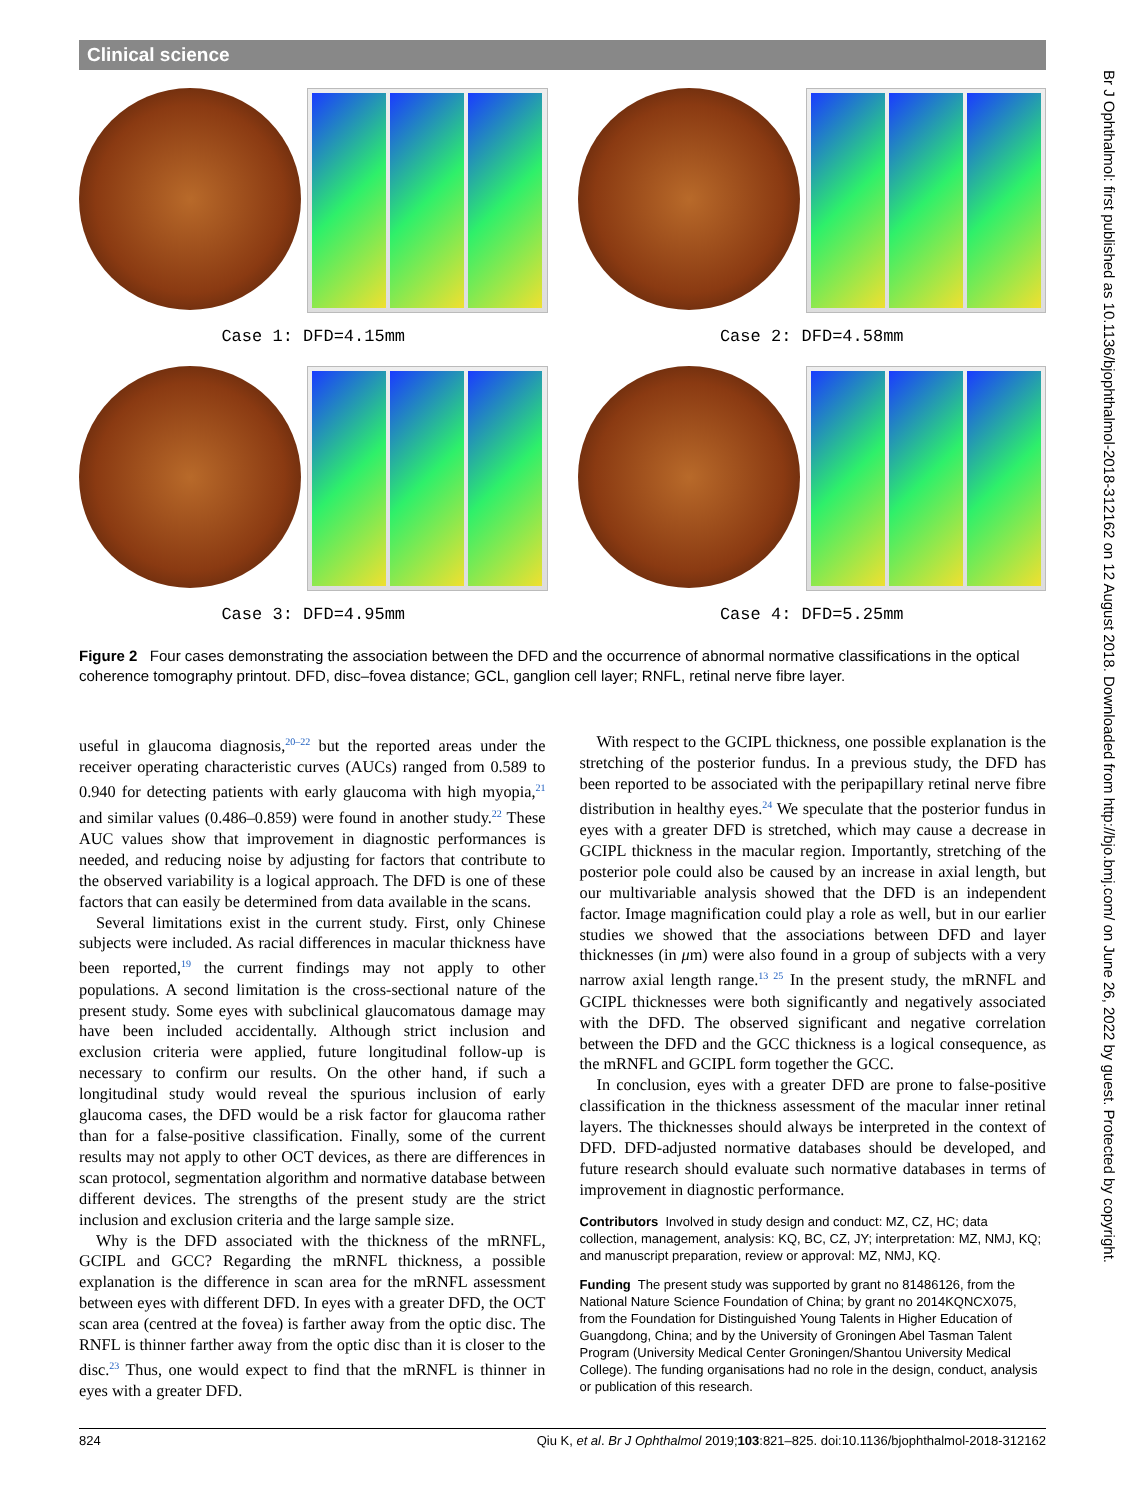Clinical science
Case 1: DFD=4.15mm
Case 2: DFD=4.58mm
Case 3: DFD=4.95mm
Case 4: DFD=5.25mm
Figure 2 Four cases demonstrating the association between the DFD and the occurrence of abnormal normative classifications in the optical coherence tomography printout. DFD, disc–fovea distance; GCL, ganglion cell layer; RNFL, retinal nerve fibre layer.
useful in glaucoma diagnosis,<sup>20–22</sup> but the reported areas under the receiver operating characteristic curves (AUCs) ranged from 0.589 to 0.940 for detecting patients with early glaucoma with high myopia,<sup>21</sup> and similar values (0.486–0.859) were found in another study.<sup>22</sup> These AUC values show that improvement in diagnostic performances is needed, and reducing noise by adjusting for factors that contribute to the observed variability is a logical approach. The DFD is one of these factors that can easily be determined from data available in the scans.
Several limitations exist in the current study. First, only Chinese subjects were included. As racial differences in macular thickness have been reported,<sup>19</sup> the current findings may not apply to other populations. A second limitation is the cross-sectional nature of the present study. Some eyes with subclinical glaucomatous damage may have been included accidentally. Although strict inclusion and exclusion criteria were applied, future longitudinal follow-up is necessary to confirm our results. On the other hand, if such a longitudinal study would reveal the spurious inclusion of early glaucoma cases, the DFD would be a risk factor for glaucoma rather than for a false-positive classification. Finally, some of the current results may not apply to other OCT devices, as there are differences in scan protocol, segmentation algorithm and normative database between different devices. The strengths of the present study are the strict inclusion and exclusion criteria and the large sample size.
Why is the DFD associated with the thickness of the mRNFL, GCIPL and GCC? Regarding the mRNFL thickness, a possible explanation is the difference in scan area for the mRNFL assessment between eyes with different DFD. In eyes with a greater DFD, the OCT scan area (centred at the fovea) is farther away from the optic disc. The RNFL is thinner farther away from the optic disc than it is closer to the disc.<sup>23</sup> Thus, one would expect to find that the mRNFL is thinner in eyes with a greater DFD.
With respect to the GCIPL thickness, one possible explanation is the stretching of the posterior fundus. In a previous study, the DFD has been reported to be associated with the peripapillary retinal nerve fibre distribution in healthy eyes.<sup>24</sup> We speculate that the posterior fundus in eyes with a greater DFD is stretched, which may cause a decrease in GCIPL thickness in the macular region. Importantly, stretching of the posterior pole could also be caused by an increase in axial length, but our multivariable analysis showed that the DFD is an independent factor. Image magnification could play a role as well, but in our earlier studies we showed that the associations between DFD and layer thicknesses (in μm) were also found in a group of subjects with a very narrow axial length range.<sup>13 25</sup> In the present study, the mRNFL and GCIPL thicknesses were both significantly and negatively associated with the DFD. The observed significant and negative correlation between the DFD and the GCC thickness is a logical consequence, as the mRNFL and GCIPL form together the GCC.
In conclusion, eyes with a greater DFD are prone to false-positive classification in the thickness assessment of the macular inner retinal layers. The thicknesses should always be interpreted in the context of DFD. DFD-adjusted normative databases should be developed, and future research should evaluate such normative databases in terms of improvement in diagnostic performance.
Contributors Involved in study design and conduct: MZ, CZ, HC; data collection, management, analysis: KQ, BC, CZ, JY; interpretation: MZ, NMJ, KQ; and manuscript preparation, review or approval: MZ, NMJ, KQ.
Funding The present study was supported by grant no 81486126, from the National Nature Science Foundation of China; by grant no 2014KQNCX075, from the Foundation for Distinguished Young Talents in Higher Education of Guangdong, China; and by the University of Groningen Abel Tasman Talent Program (University Medical Center Groningen/Shantou University Medical College). The funding organisations had no role in the design, conduct, analysis or publication of this research.
824 Qiu K, et al. Br J Ophthalmol 2019;103:821–825. doi:10.1136/bjophthalmol-2018-312162
Br J Ophthalmol: first published as 10.1136/bjophthalmol-2018-312162 on 12 August 2018. Downloaded from http://bjo.bmj.com/ on June 26, 2022 by guest. Protected by copyright.